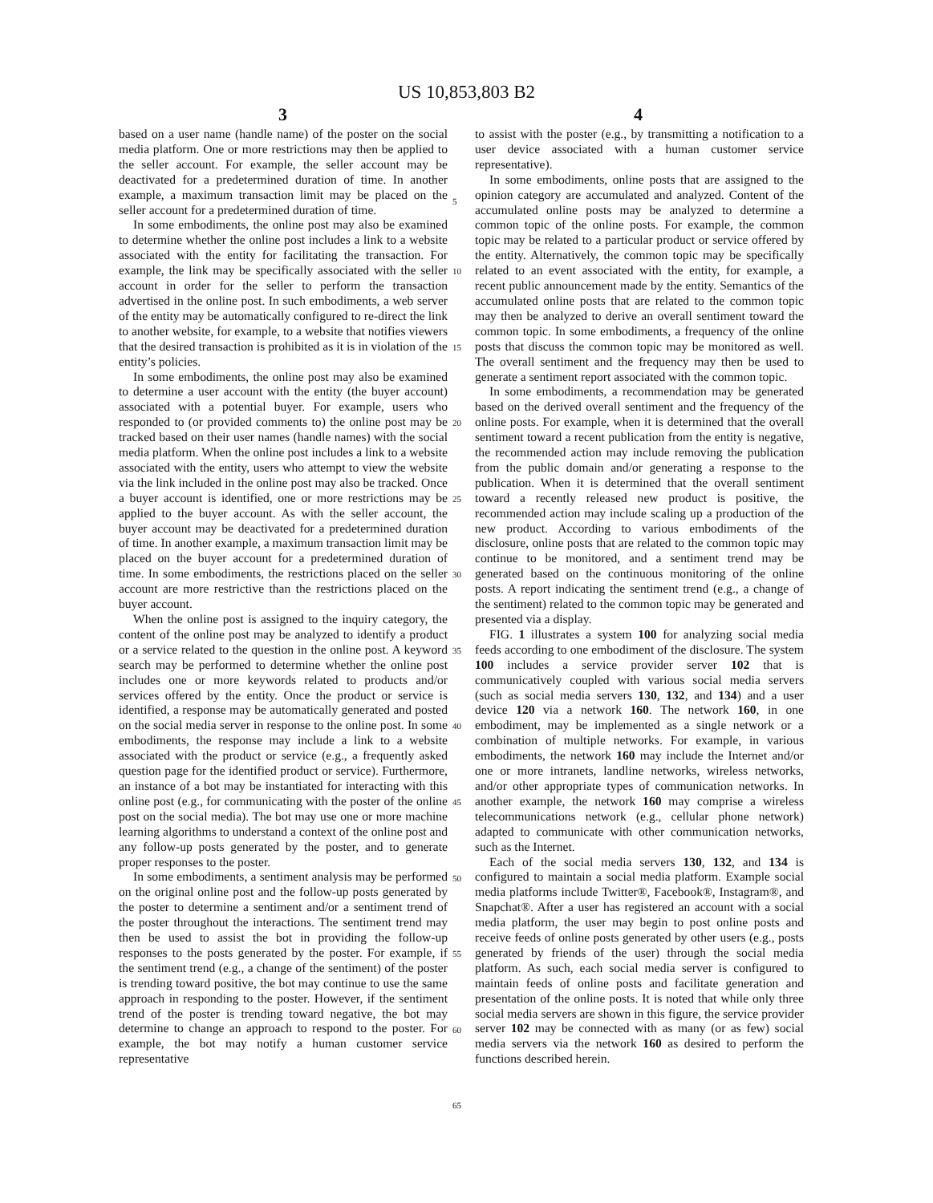US 10,853,803 B2
3 4
based on a user name (handle name) of the poster on the social media platform. One or more restrictions may then be applied to the seller account. For example, the seller account may be deactivated for a predetermined duration of time. In another example, a maximum transaction limit may be placed on the seller account for a predetermined duration of time.
In some embodiments, the online post may also be examined to determine whether the online post includes a link to a website associated with the entity for facilitating the transaction. For example, the link may be specifically associated with the seller account in order for the seller to perform the transaction advertised in the online post. In such embodiments, a web server of the entity may be automatically configured to re-direct the link to another website, for example, to a website that notifies viewers that the desired transaction is prohibited as it is in violation of the entity’s policies.
In some embodiments, the online post may also be examined to determine a user account with the entity (the buyer account) associated with a potential buyer. For example, users who responded to (or provided comments to) the online post may be tracked based on their user names (handle names) with the social media platform. When the online post includes a link to a website associated with the entity, users who attempt to view the website via the link included in the online post may also be tracked. Once a buyer account is identified, one or more restrictions may be applied to the buyer account. As with the seller account, the buyer account may be deactivated for a predetermined duration of time. In another example, a maximum transaction limit may be placed on the buyer account for a predetermined duration of time. In some embodiments, the restrictions placed on the seller account are more restrictive than the restrictions placed on the buyer account.
When the online post is assigned to the inquiry category, the content of the online post may be analyzed to identify a product or a service related to the question in the online post. A keyword search may be performed to determine whether the online post includes one or more keywords related to products and/or services offered by the entity. Once the product or service is identified, a response may be automatically generated and posted on the social media server in response to the online post. In some embodiments, the response may include a link to a website associated with the product or service (e.g., a frequently asked question page for the identified product or service). Furthermore, an instance of a bot may be instantiated for interacting with this online post (e.g., for communicating with the poster of the online post on the social media). The bot may use one or more machine learning algorithms to understand a context of the online post and any follow-up posts generated by the poster, and to generate proper responses to the poster.
In some embodiments, a sentiment analysis may be performed on the original online post and the follow-up posts generated by the poster to determine a sentiment and/or a sentiment trend of the poster throughout the interactions. The sentiment trend may then be used to assist the bot in providing the follow-up responses to the posts generated by the poster. For example, if the sentiment trend (e.g., a change of the sentiment) of the poster is trending toward positive, the bot may continue to use the same approach in responding to the poster. However, if the sentiment trend of the poster is trending toward negative, the bot may determine to change an approach to respond to the poster. For example, the bot may notify a human customer service representative
5
10
15
20
25
30
35
40
45
50
55
60
65
to assist with the poster (e.g., by transmitting a notification to a user device associated with a human customer service representative).
In some embodiments, online posts that are assigned to the opinion category are accumulated and analyzed. Content of the accumulated online posts may be analyzed to determine a common topic of the online posts. For example, the common topic may be related to a particular product or service offered by the entity. Alternatively, the common topic may be specifically related to an event associated with the entity, for example, a recent public announcement made by the entity. Semantics of the accumulated online posts that are related to the common topic may then be analyzed to derive an overall sentiment toward the common topic. In some embodiments, a frequency of the online posts that discuss the common topic may be monitored as well. The overall sentiment and the frequency may then be used to generate a sentiment report associated with the common topic.
In some embodiments, a recommendation may be generated based on the derived overall sentiment and the frequency of the online posts. For example, when it is determined that the overall sentiment toward a recent publication from the entity is negative, the recommended action may include removing the publication from the public domain and/or generating a response to the publication. When it is determined that the overall sentiment toward a recently released new product is positive, the recommended action may include scaling up a production of the new product. According to various embodiments of the disclosure, online posts that are related to the common topic may continue to be monitored, and a sentiment trend may be generated based on the continuous monitoring of the online posts. A report indicating the sentiment trend (e.g., a change of the sentiment) related to the common topic may be generated and presented via a display.
FIG. 1 illustrates a system 100 for analyzing social media feeds according to one embodiment of the disclosure. The system 100 includes a service provider server 102 that is communicatively coupled with various social media servers (such as social media servers 130, 132, and 134) and a user device 120 via a network 160. The network 160, in one embodiment, may be implemented as a single network or a combination of multiple networks. For example, in various embodiments, the network 160 may include the Internet and/or one or more intranets, landline networks, wireless networks, and/or other appropriate types of communication networks. In another example, the network 160 may comprise a wireless telecommunications network (e.g., cellular phone network) adapted to communicate with other communication networks, such as the Internet.
Each of the social media servers 130, 132, and 134 is configured to maintain a social media platform. Example social media platforms include Twitter®, Facebook®, Instagram®, and Snapchat®. After a user has registered an account with a social media platform, the user may begin to post online posts and receive feeds of online posts generated by other users (e.g., posts generated by friends of the user) through the social media platform. As such, each social media server is configured to maintain feeds of online posts and facilitate generation and presentation of the online posts. It is noted that while only three social media servers are shown in this figure, the service provider server 102 may be connected with as many (or as few) social media servers via the network 160 as desired to perform the functions described herein.